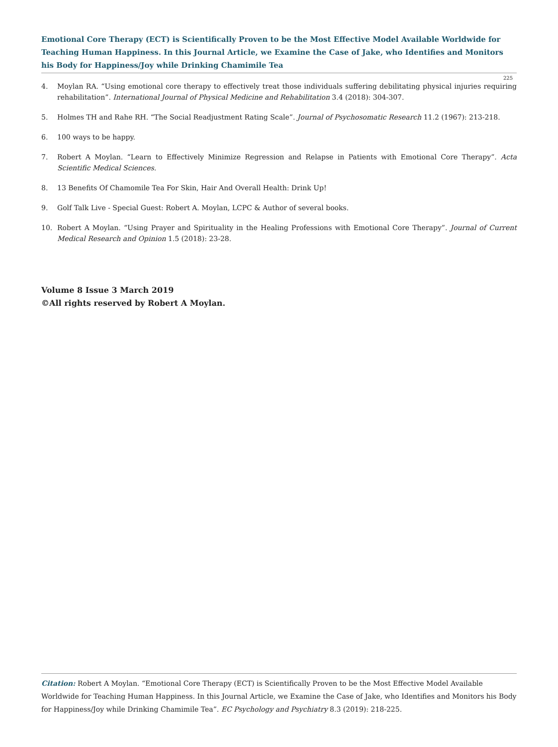Emotional Core Therapy (ECT) is Scientifically Proven to be the Most Effective Model Available Worldwide for Teaching Human Happiness. In this Journal Article, we Examine the Case of Jake, who Identifies and Monitors his Body for Happiness/Joy while Drinking Chamimile Tea
225
4. Moylan RA. “Using emotional core therapy to effectively treat those individuals suffering debilitating physical injuries requiring rehabilitation”. International Journal of Physical Medicine and Rehabilitation 3.4 (2018): 304-307.
5. Holmes TH and Rahe RH. “The Social Readjustment Rating Scale”. Journal of Psychosomatic Research 11.2 (1967): 213-218.
6. 100 ways to be happy.
7. Robert A Moylan. “Learn to Effectively Minimize Regression and Relapse in Patients with Emotional Core Therapy”. Acta Scientific Medical Sciences.
8. 13 Benefits Of Chamomile Tea For Skin, Hair And Overall Health: Drink Up!
9. Golf Talk Live - Special Guest: Robert A. Moylan, LCPC & Author of several books.
10. Robert A Moylan. “Using Prayer and Spirituality in the Healing Professions with Emotional Core Therapy”. Journal of Current Medical Research and Opinion 1.5 (2018): 23-28.
Volume 8 Issue 3 March 2019
©All rights reserved by Robert A Moylan.
Citation: Robert A Moylan. “Emotional Core Therapy (ECT) is Scientifically Proven to be the Most Effective Model Available Worldwide for Teaching Human Happiness. In this Journal Article, we Examine the Case of Jake, who Identifies and Monitors his Body for Happiness/Joy while Drinking Chamimile Tea”. EC Psychology and Psychiatry 8.3 (2019): 218-225.